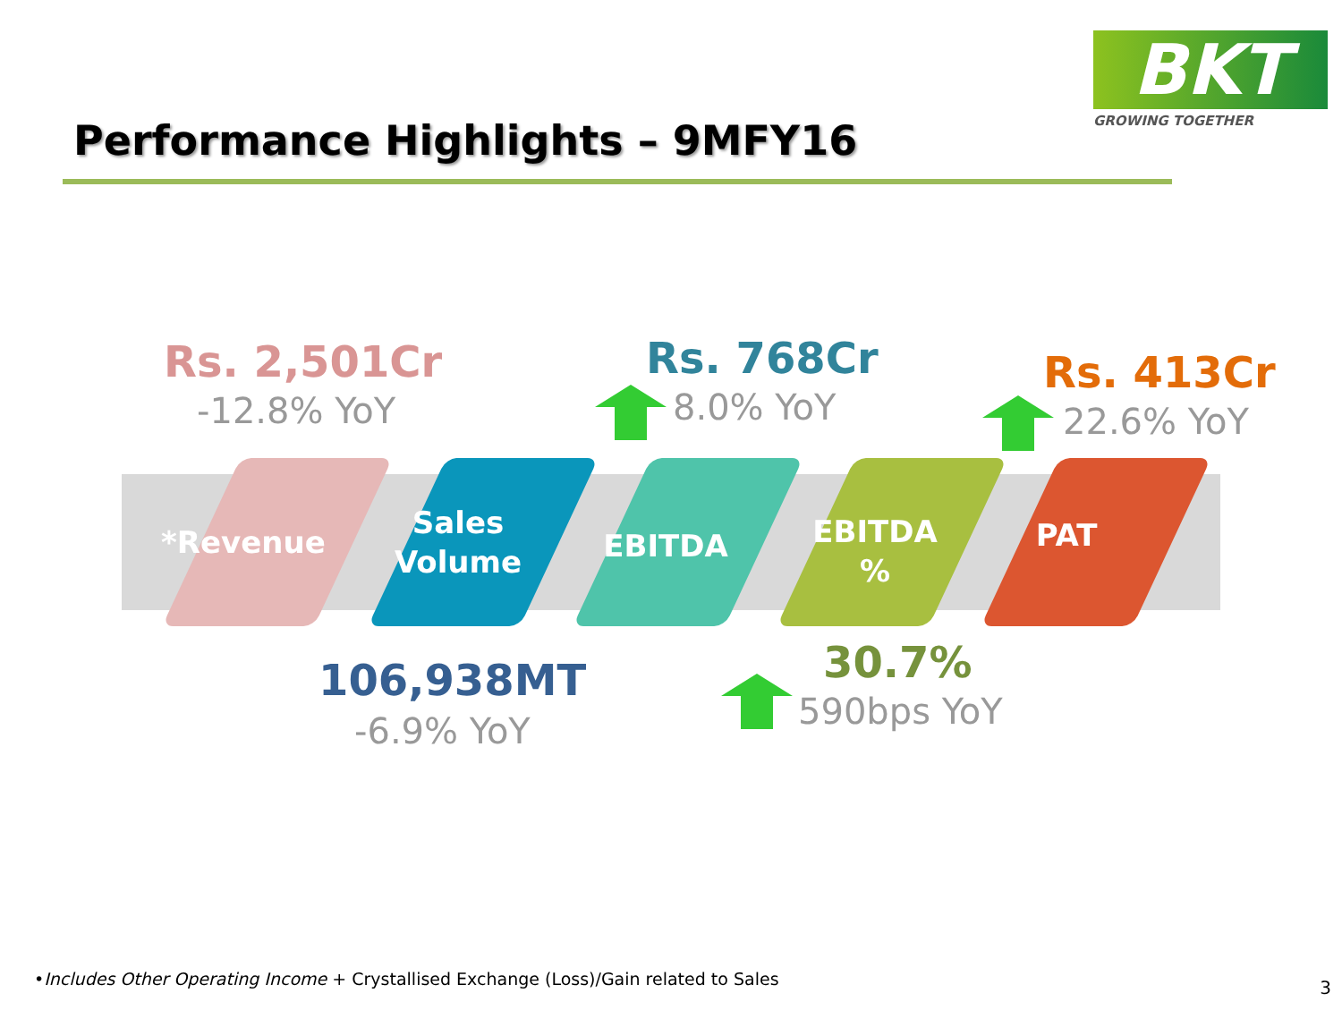Performance Highlights – 9MFY16
BKT
GROWING TOGETHER
Rs. 2,501Cr
-12.8% YoY
Rs. 768Cr
8.0% YoY
Rs. 413Cr
22.6% YoY
*Revenue
Sales Volume
EBITDA
EBITDA %
PAT
106,938MT
-6.9% YoY
30.7%
590bps YoY
•Includes Other Operating Income + Crystallised Exchange (Loss)/Gain related to Sales
3